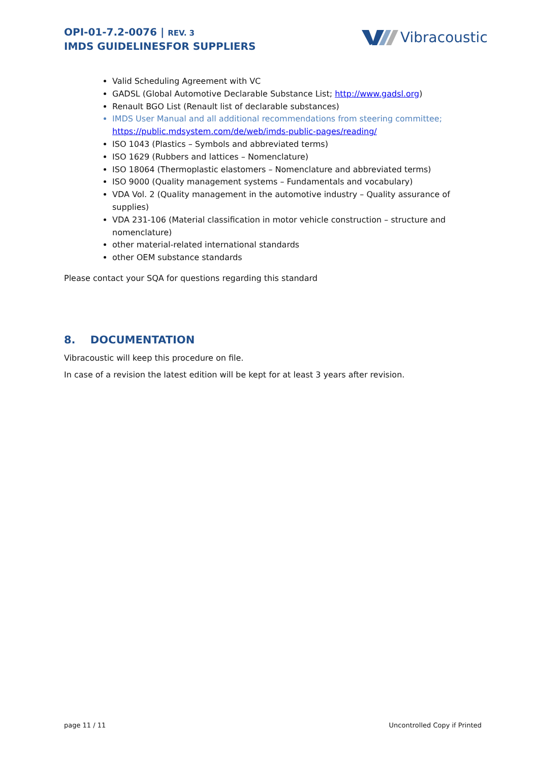OPI-01-7.2-0076 | REV. 3
IMDS GUIDELINESFOR SUPPLIERS
Vibracoustic
Valid Scheduling Agreement with VC
GADSL (Global Automotive Declarable Substance List; http://www.gadsl.org)
Renault BGO List (Renault list of declarable substances)
IMDS User Manual and all additional recommendations from steering committee; https://public.mdsystem.com/de/web/imds-public-pages/reading/
ISO 1043 (Plastics – Symbols and abbreviated terms)
ISO 1629 (Rubbers and lattices – Nomenclature)
ISO 18064 (Thermoplastic elastomers – Nomenclature and abbreviated terms)
ISO 9000 (Quality management systems – Fundamentals and vocabulary)
VDA Vol. 2 (Quality management in the automotive industry – Quality assurance of supplies)
VDA 231-106 (Material classification in motor vehicle construction – structure and nomenclature)
other material-related international standards
other OEM substance standards
Please contact your SQA for questions regarding this standard
8. DOCUMENTATION
Vibracoustic will keep this procedure on file.
In case of a revision the latest edition will be kept for at least 3 years after revision.
page 11 / 11 Uncontrolled Copy if Printed